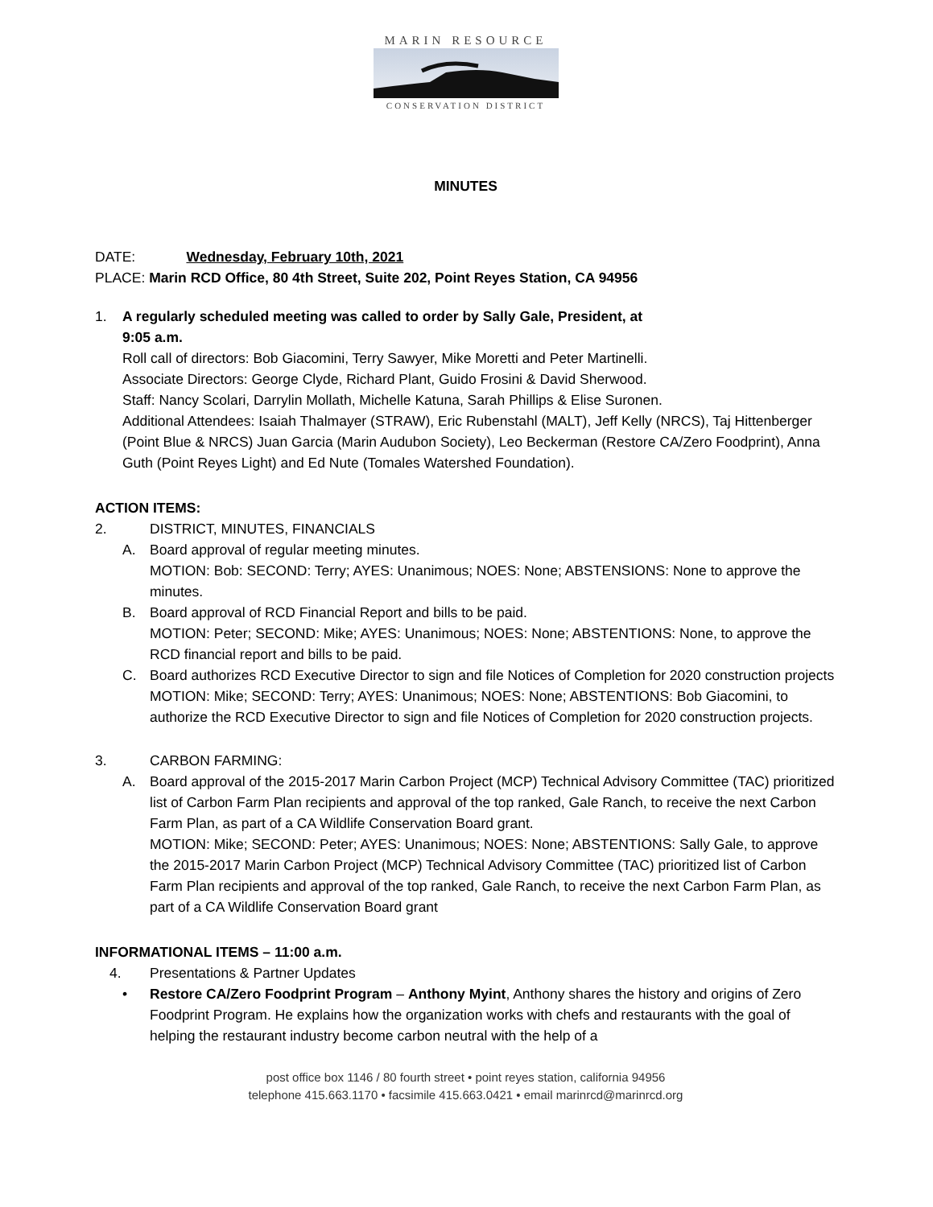MARIN RESOURCE
CONSERVATION DISTRICT
MINUTES
DATE: Wednesday, February 10th, 2021
PLACE: Marin RCD Office, 80 4th Street, Suite 202, Point Reyes Station, CA 94956
1. A regularly scheduled meeting was called to order by Sally Gale, President, at
9:05 a.m.
Roll call of directors: Bob Giacomini, Terry Sawyer, Mike Moretti and Peter Martinelli.
Associate Directors: George Clyde, Richard Plant, Guido Frosini & David Sherwood.
Staff: Nancy Scolari, Darrylin Mollath, Michelle Katuna, Sarah Phillips & Elise Suronen.
Additional Attendees: Isaiah Thalmayer (STRAW), Eric Rubenstahl (MALT), Jeff Kelly (NRCS), Taj Hittenberger (Point Blue & NRCS) Juan Garcia (Marin Audubon Society), Leo Beckerman (Restore CA/Zero Foodprint), Anna Guth (Point Reyes Light) and Ed Nute (Tomales Watershed Foundation).
ACTION ITEMS:
2. DISTRICT, MINUTES, FINANCIALS
A. Board approval of regular meeting minutes.
MOTION: Bob: SECOND: Terry; AYES: Unanimous; NOES: None; ABSTENSIONS: None to approve the minutes.
B. Board approval of RCD Financial Report and bills to be paid.
MOTION: Peter; SECOND: Mike; AYES: Unanimous; NOES: None; ABSTENTIONS: None, to approve the RCD financial report and bills to be paid.
C. Board authorizes RCD Executive Director to sign and file Notices of Completion for 2020 construction projects
MOTION: Mike; SECOND: Terry; AYES: Unanimous; NOES: None; ABSTENTIONS: Bob Giacomini, to authorize the RCD Executive Director to sign and file Notices of Completion for 2020 construction projects.
3. CARBON FARMING:
A. Board approval of the 2015-2017 Marin Carbon Project (MCP) Technical Advisory Committee (TAC) prioritized list of Carbon Farm Plan recipients and approval of the top ranked, Gale Ranch, to receive the next Carbon Farm Plan, as part of a CA Wildlife Conservation Board grant.
MOTION: Mike; SECOND: Peter; AYES: Unanimous; NOES: None; ABSTENTIONS: Sally Gale, to approve the 2015-2017 Marin Carbon Project (MCP) Technical Advisory Committee (TAC) prioritized list of Carbon Farm Plan recipients and approval of the top ranked, Gale Ranch, to receive the next Carbon Farm Plan, as part of a CA Wildlife Conservation Board grant
INFORMATIONAL ITEMS – 11:00 a.m.
4. Presentations & Partner Updates
• Restore CA/Zero Foodprint Program – Anthony Myint, Anthony shares the history and origins of Zero Foodprint Program. He explains how the organization works with chefs and restaurants with the goal of helping the restaurant industry become carbon neutral with the help of a
post office box 1146 / 80 fourth street • point reyes station, california 94956
telephone 415.663.1170 • facsimile 415.663.0421 • email marinrcd@marinrcd.org